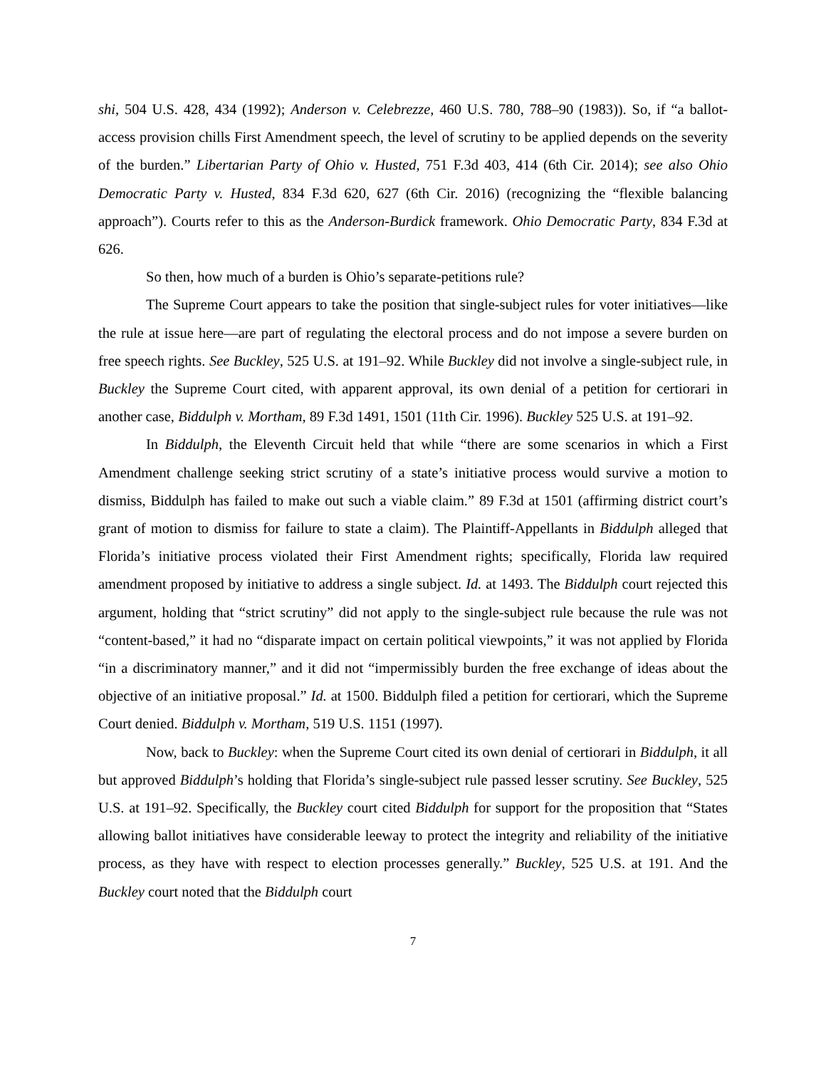shi, 504 U.S. 428, 434 (1992); Anderson v. Celebrezze, 460 U.S. 780, 788–90 (1983)). So, if “a ballot-access provision chills First Amendment speech, the level of scrutiny to be applied depends on the severity of the burden.” Libertarian Party of Ohio v. Husted, 751 F.3d 403, 414 (6th Cir. 2014); see also Ohio Democratic Party v. Husted, 834 F.3d 620, 627 (6th Cir. 2016) (recognizing the “flexible balancing approach”). Courts refer to this as the Anderson-Burdick framework. Ohio Democratic Party, 834 F.3d at 626.
So then, how much of a burden is Ohio’s separate-petitions rule?
The Supreme Court appears to take the position that single-subject rules for voter initiatives—like the rule at issue here—are part of regulating the electoral process and do not impose a severe burden on free speech rights. See Buckley, 525 U.S. at 191–92. While Buckley did not involve a single-subject rule, in Buckley the Supreme Court cited, with apparent approval, its own denial of a petition for certiorari in another case, Biddulph v. Mortham, 89 F.3d 1491, 1501 (11th Cir. 1996). Buckley 525 U.S. at 191–92.
In Biddulph, the Eleventh Circuit held that while “there are some scenarios in which a First Amendment challenge seeking strict scrutiny of a state’s initiative process would survive a motion to dismiss, Biddulph has failed to make out such a viable claim.” 89 F.3d at 1501 (affirming district court’s grant of motion to dismiss for failure to state a claim). The Plaintiff-Appellants in Biddulph alleged that Florida’s initiative process violated their First Amendment rights; specifically, Florida law required amendment proposed by initiative to address a single subject. Id. at 1493. The Biddulph court rejected this argument, holding that “strict scrutiny” did not apply to the single-subject rule because the rule was not “content-based,” it had no “disparate impact on certain political viewpoints,” it was not applied by Florida “in a discriminatory manner,” and it did not “impermissibly burden the free exchange of ideas about the objective of an initiative proposal.” Id. at 1500. Biddulph filed a petition for certiorari, which the Supreme Court denied. Biddulph v. Mortham, 519 U.S. 1151 (1997).
Now, back to Buckley: when the Supreme Court cited its own denial of certiorari in Biddulph, it all but approved Biddulph’s holding that Florida’s single-subject rule passed lesser scrutiny. See Buckley, 525 U.S. at 191–92. Specifically, the Buckley court cited Biddulph for support for the proposition that “States allowing ballot initiatives have considerable leeway to protect the integrity and reliability of the initiative process, as they have with respect to election processes generally.” Buckley, 525 U.S. at 191. And the Buckley court noted that the Biddulph court
7